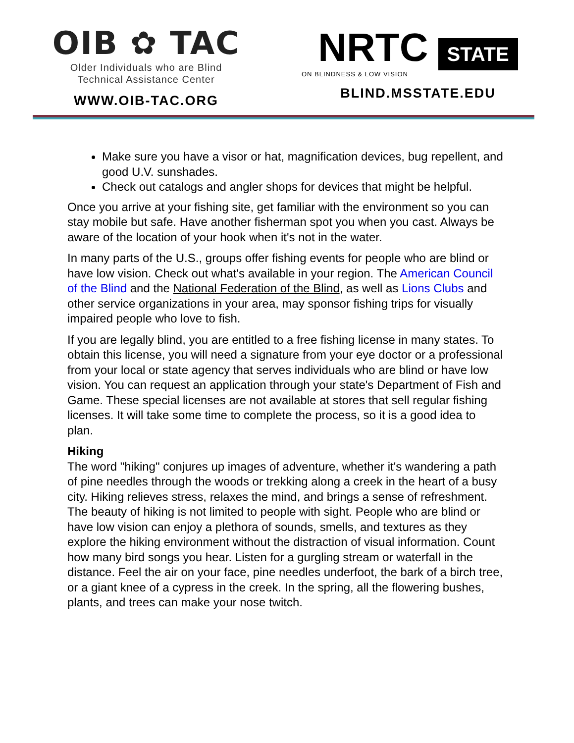OIB ✿ TAC
Older Individuals who are Blind
Technical Assistance Center
WWW.OIB-TAC.ORG
NRTC STATE
ON BLINDNESS & LOW VISION
BLIND.MSSTATE.EDU
Make sure you have a visor or hat, magnification devices, bug repellent, and good U.V. sunshades.
Check out catalogs and angler shops for devices that might be helpful.
Once you arrive at your fishing site, get familiar with the environment so you can stay mobile but safe. Have another fisherman spot you when you cast. Always be aware of the location of your hook when it's not in the water.
In many parts of the U.S., groups offer fishing events for people who are blind or have low vision. Check out what's available in your region. The American Council of the Blind and the National Federation of the Blind, as well as Lions Clubs and other service organizations in your area, may sponsor fishing trips for visually impaired people who love to fish.
If you are legally blind, you are entitled to a free fishing license in many states. To obtain this license, you will need a signature from your eye doctor or a professional from your local or state agency that serves individuals who are blind or have low vision. You can request an application through your state's Department of Fish and Game. These special licenses are not available at stores that sell regular fishing licenses. It will take some time to complete the process, so it is a good idea to plan.
Hiking
The word "hiking" conjures up images of adventure, whether it's wandering a path of pine needles through the woods or trekking along a creek in the heart of a busy city. Hiking relieves stress, relaxes the mind, and brings a sense of refreshment. The beauty of hiking is not limited to people with sight. People who are blind or have low vision can enjoy a plethora of sounds, smells, and textures as they explore the hiking environment without the distraction of visual information. Count how many bird songs you hear. Listen for a gurgling stream or waterfall in the distance. Feel the air on your face, pine needles underfoot, the bark of a birch tree, or a giant knee of a cypress in the creek. In the spring, all the flowering bushes, plants, and trees can make your nose twitch.